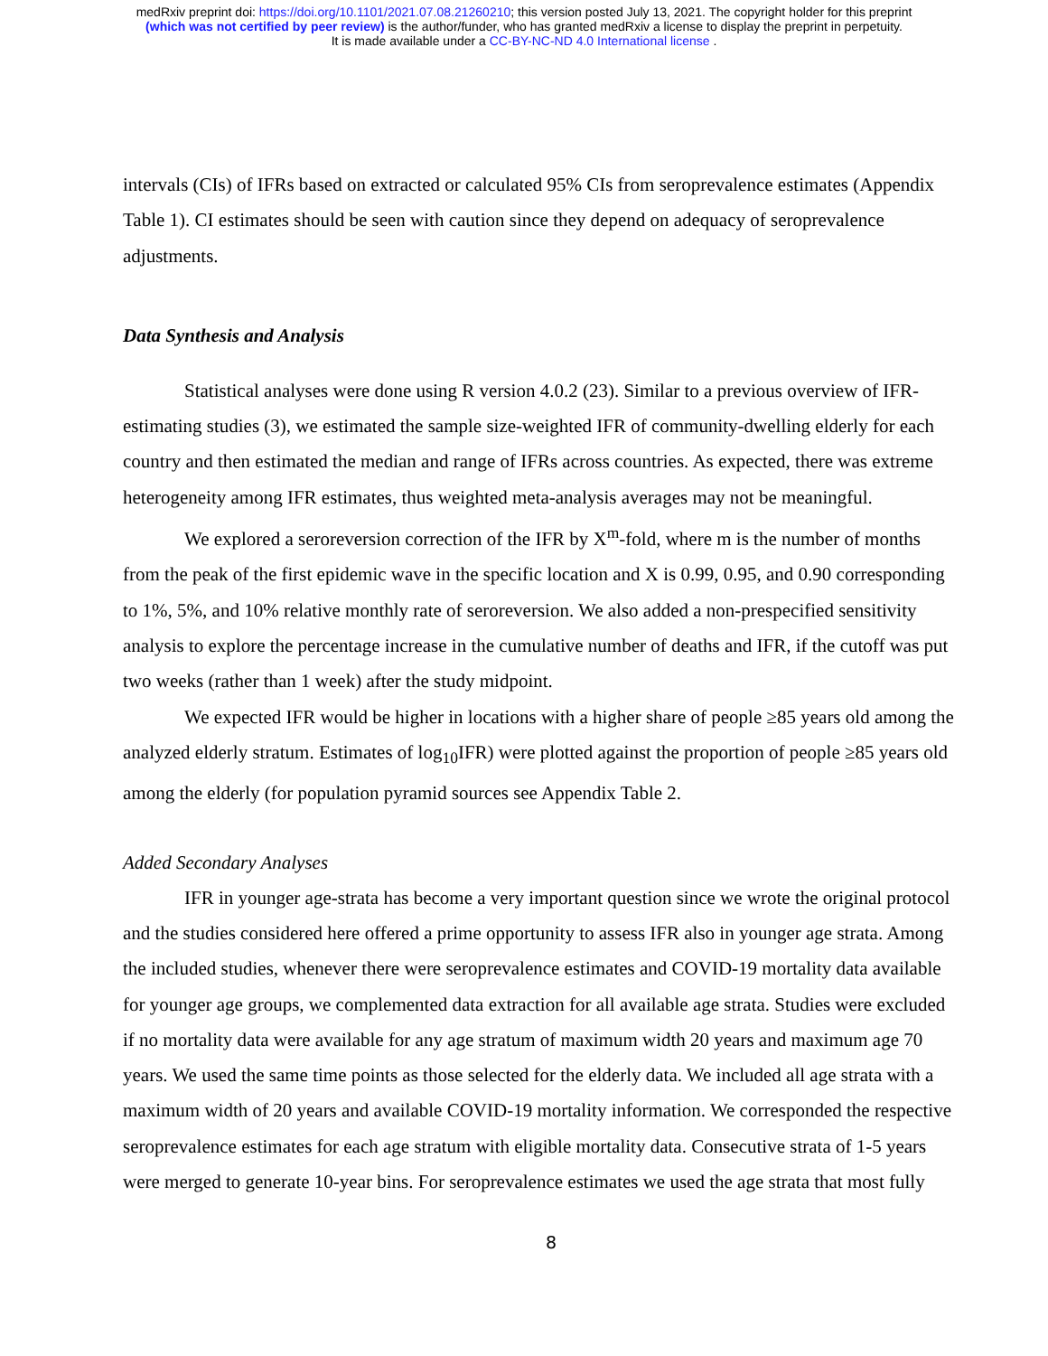medRxiv preprint doi: https://doi.org/10.1101/2021.07.08.21260210; this version posted July 13, 2021. The copyright holder for this preprint
(which was not certified by peer review) is the author/funder, who has granted medRxiv a license to display the preprint in perpetuity.
It is made available under a CC-BY-NC-ND 4.0 International license .
intervals (CIs) of IFRs based on extracted or calculated 95% CIs from seroprevalence estimates (Appendix Table 1). CI estimates should be seen with caution since they depend on adequacy of seroprevalence adjustments.
Data Synthesis and Analysis
Statistical analyses were done using R version 4.0.2 (23). Similar to a previous overview of IFR-estimating studies (3), we estimated the sample size-weighted IFR of community-dwelling elderly for each country and then estimated the median and range of IFRs across countries. As expected, there was extreme heterogeneity among IFR estimates, thus weighted meta-analysis averages may not be meaningful.
We explored a seroreversion correction of the IFR by X<sup>m</sup>-fold, where m is the number of months from the peak of the first epidemic wave in the specific location and X is 0.99, 0.95, and 0.90 corresponding to 1%, 5%, and 10% relative monthly rate of seroreversion. We also added a non-prespecified sensitivity analysis to explore the percentage increase in the cumulative number of deaths and IFR, if the cutoff was put two weeks (rather than 1 week) after the study midpoint.
We expected IFR would be higher in locations with a higher share of people ≥85 years old among the analyzed elderly stratum. Estimates of log<sub>10</sub>IFR) were plotted against the proportion of people ≥85 years old among the elderly (for population pyramid sources see Appendix Table 2.
Added Secondary Analyses
IFR in younger age-strata has become a very important question since we wrote the original protocol and the studies considered here offered a prime opportunity to assess IFR also in younger age strata. Among the included studies, whenever there were seroprevalence estimates and COVID-19 mortality data available for younger age groups, we complemented data extraction for all available age strata. Studies were excluded if no mortality data were available for any age stratum of maximum width 20 years and maximum age 70 years. We used the same time points as those selected for the elderly data. We included all age strata with a maximum width of 20 years and available COVID-19 mortality information. We corresponded the respective seroprevalence estimates for each age stratum with eligible mortality data. Consecutive strata of 1-5 years were merged to generate 10-year bins. For seroprevalence estimates we used the age strata that most fully
8